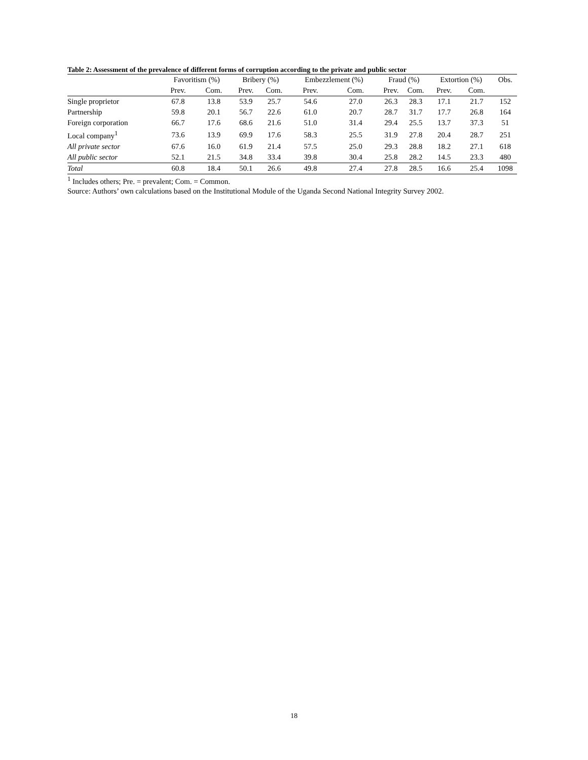Table 2: Assessment of the prevalence of different forms of corruption according to the private and public sector
| | Favoritism (%) | | Bribery (%) | | Embezzlement (%) | | Fraud (%) | | Extortion (%) | | Obs. |
| --- | --- | --- | --- | --- | --- | --- | --- | --- | --- | --- | --- |
| | Prev. | Com. | Prev. | Com. | Prev. | Com. | Prev. | Com. | Prev. | Com. | |
| Single proprietor | 67.8 | 13.8 | 53.9 | 25.7 | 54.6 | 27.0 | 26.3 | 28.3 | 17.1 | 21.7 | 152 |
| Partnership | 59.8 | 20.1 | 56.7 | 22.6 | 61.0 | 20.7 | 28.7 | 31.7 | 17.7 | 26.8 | 164 |
| Foreign corporation | 66.7 | 17.6 | 68.6 | 21.6 | 51.0 | 31.4 | 29.4 | 25.5 | 13.7 | 37.3 | 51 |
| Local company<sup>1</sup> | 73.6 | 13.9 | 69.9 | 17.6 | 58.3 | 25.5 | 31.9 | 27.8 | 20.4 | 28.7 | 251 |
| All private sector | 67.6 | 16.0 | 61.9 | 21.4 | 57.5 | 25.0 | 29.3 | 28.8 | 18.2 | 27.1 | 618 |
| All public sector | 52.1 | 21.5 | 34.8 | 33.4 | 39.8 | 30.4 | 25.8 | 28.2 | 14.5 | 23.3 | 480 |
| Total | 60.8 | 18.4 | 50.1 | 26.6 | 49.8 | 27.4 | 27.8 | 28.5 | 16.6 | 25.4 | 1098 |
<sup>1</sup> Includes others; Pre. = prevalent; Com. = Common.
Source: Authors’ own calculations based on the Institutional Module of the Uganda Second National Integrity Survey 2002.
18